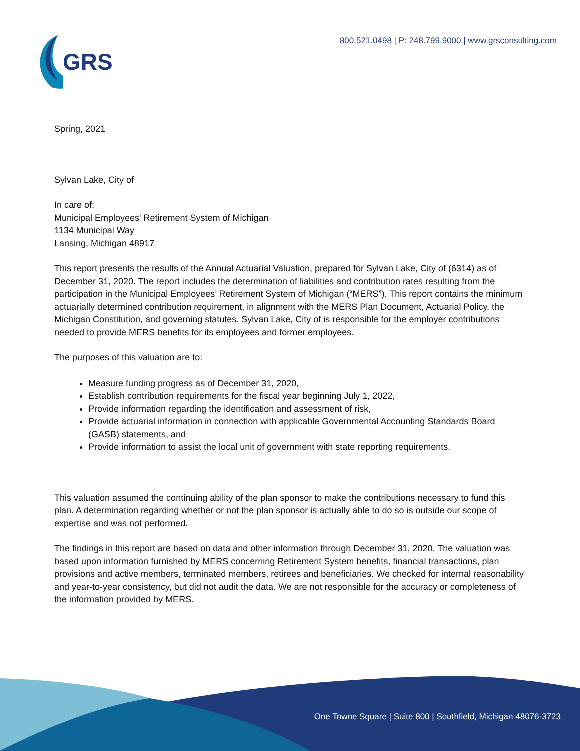GRS
800.521.0498 | P: 248.799.9000 | www.grsconsulting.com
Spring, 2021
Sylvan Lake, City of
In care of:
Municipal Employees' Retirement System of Michigan
1134 Municipal Way
Lansing, Michigan 48917
This report presents the results of the Annual Actuarial Valuation, prepared for Sylvan Lake, City of (6314) as of December 31, 2020. The report includes the determination of liabilities and contribution rates resulting from the participation in the Municipal Employees’ Retirement System of Michigan (“MERS”). This report contains the minimum actuarially determined contribution requirement, in alignment with the MERS Plan Document, Actuarial Policy, the Michigan Constitution, and governing statutes. Sylvan Lake, City of is responsible for the employer contributions needed to provide MERS benefits for its employees and former employees.
The purposes of this valuation are to:
Measure funding progress as of December 31, 2020,
Establish contribution requirements for the fiscal year beginning July 1, 2022,
Provide information regarding the identification and assessment of risk,
Provide actuarial information in connection with applicable Governmental Accounting Standards Board (GASB) statements, and
Provide information to assist the local unit of government with state reporting requirements.
This valuation assumed the continuing ability of the plan sponsor to make the contributions necessary to fund this plan. A determination regarding whether or not the plan sponsor is actually able to do so is outside our scope of expertise and was not performed.
The findings in this report are based on data and other information through December 31, 2020. The valuation was based upon information furnished by MERS concerning Retirement System benefits, financial transactions, plan provisions and active members, terminated members, retirees and beneficiaries. We checked for internal reasonability and year-to-year consistency, but did not audit the data. We are not responsible for the accuracy or completeness of the information provided by MERS.
One Towne Square | Suite 800 | Southfield, Michigan 48076-3723